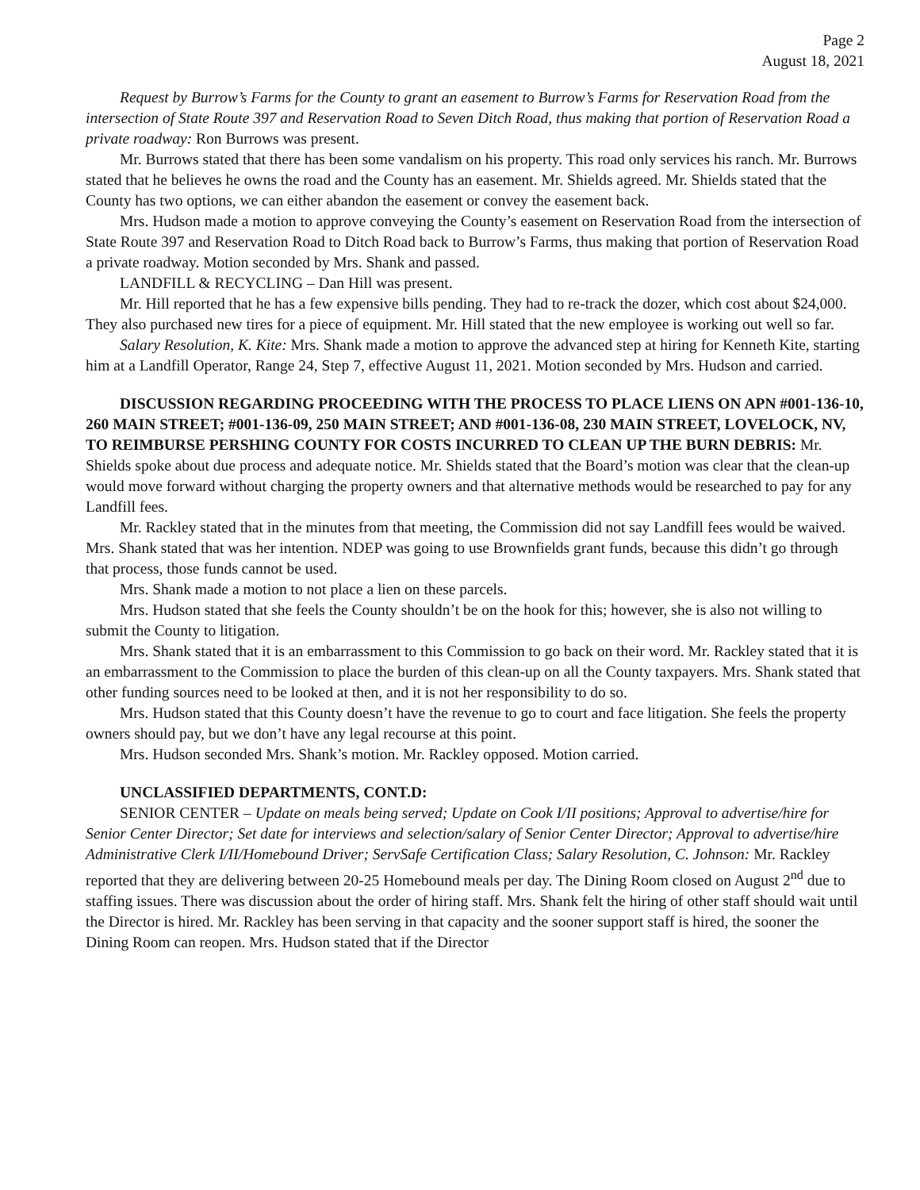Page 2
August 18, 2021
Request by Burrow’s Farms for the County to grant an easement to Burrow’s Farms for Reservation Road from the intersection of State Route 397 and Reservation Road to Seven Ditch Road, thus making that portion of Reservation Road a private roadway: Ron Burrows was present.
Mr. Burrows stated that there has been some vandalism on his property. This road only services his ranch. Mr. Burrows stated that he believes he owns the road and the County has an easement. Mr. Shields agreed. Mr. Shields stated that the County has two options, we can either abandon the easement or convey the easement back.
Mrs. Hudson made a motion to approve conveying the County’s easement on Reservation Road from the intersection of State Route 397 and Reservation Road to Ditch Road back to Burrow’s Farms, thus making that portion of Reservation Road a private roadway. Motion seconded by Mrs. Shank and passed.
LANDFILL & RECYCLING – Dan Hill was present.
Mr. Hill reported that he has a few expensive bills pending. They had to re-track the dozer, which cost about $24,000. They also purchased new tires for a piece of equipment. Mr. Hill stated that the new employee is working out well so far.
Salary Resolution, K. Kite: Mrs. Shank made a motion to approve the advanced step at hiring for Kenneth Kite, starting him at a Landfill Operator, Range 24, Step 7, effective August 11, 2021. Motion seconded by Mrs. Hudson and carried.
DISCUSSION REGARDING PROCEEDING WITH THE PROCESS TO PLACE LIENS ON APN #001-136-10, 260 MAIN STREET; #001-136-09, 250 MAIN STREET; AND #001-136-08, 230 MAIN STREET, LOVELOCK, NV, TO REIMBURSE PERSHING COUNTY FOR COSTS INCURRED TO CLEAN UP THE BURN DEBRIS: Mr. Shields spoke about due process and adequate notice. Mr. Shields stated that the Board’s motion was clear that the clean-up would move forward without charging the property owners and that alternative methods would be researched to pay for any Landfill fees.
Mr. Rackley stated that in the minutes from that meeting, the Commission did not say Landfill fees would be waived. Mrs. Shank stated that was her intention. NDEP was going to use Brownfields grant funds, because this didn’t go through that process, those funds cannot be used.
Mrs. Shank made a motion to not place a lien on these parcels.
Mrs. Hudson stated that she feels the County shouldn’t be on the hook for this; however, she is also not willing to submit the County to litigation.
Mrs. Shank stated that it is an embarrassment to this Commission to go back on their word. Mr. Rackley stated that it is an embarrassment to the Commission to place the burden of this clean-up on all the County taxpayers. Mrs. Shank stated that other funding sources need to be looked at then, and it is not her responsibility to do so.
Mrs. Hudson stated that this County doesn’t have the revenue to go to court and face litigation. She feels the property owners should pay, but we don’t have any legal recourse at this point.
Mrs. Hudson seconded Mrs. Shank’s motion. Mr. Rackley opposed. Motion carried.
UNCLASSIFIED DEPARTMENTS, CONT.D:
SENIOR CENTER – Update on meals being served; Update on Cook I/II positions; Approval to advertise/hire for Senior Center Director; Set date for interviews and selection/salary of Senior Center Director; Approval to advertise/hire Administrative Clerk I/II/Homebound Driver; ServSafe Certification Class; Salary Resolution, C. Johnson: Mr. Rackley reported that they are delivering between 20-25 Homebound meals per day. The Dining Room closed on August 2<sup>nd</sup> due to staffing issues. There was discussion about the order of hiring staff. Mrs. Shank felt the hiring of other staff should wait until the Director is hired. Mr. Rackley has been serving in that capacity and the sooner support staff is hired, the sooner the Dining Room can reopen. Mrs. Hudson stated that if the Director